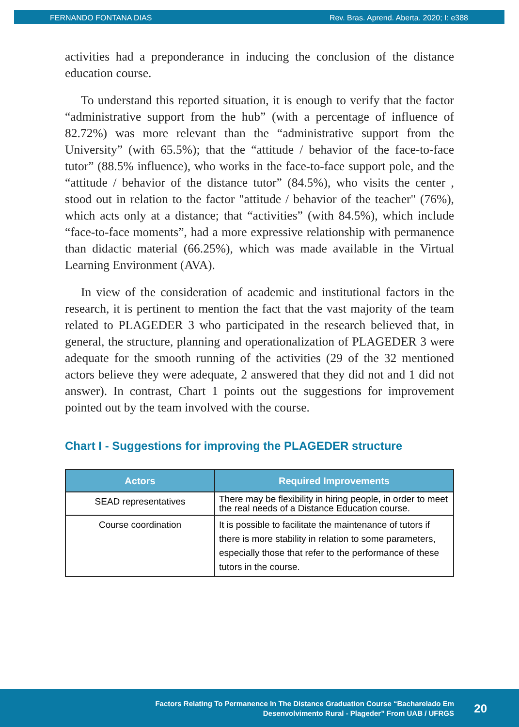FERNANDO FONTANA DIAS Rev. Bras. Aprend. Aberta. 2020; I: e388
activities had a preponderance in inducing the conclusion of the distance education course.
To understand this reported situation, it is enough to verify that the factor “administrative support from the hub” (with a percentage of influence of 82.72%) was more relevant than the “administrative support from the University” (with 65.5%); that the “attitude / behavior of the face-to-face tutor” (88.5% influence), who works in the face-to-face support pole, and the “attitude / behavior of the distance tutor” (84.5%), who visits the center , stood out in relation to the factor "attitude / behavior of the teacher" (76%), which acts only at a distance; that “activities” (with 84.5%), which include “face-to-face moments”, had a more expressive relationship with permanence than didactic material (66.25%), which was made available in the Virtual Learning Environment (AVA).
In view of the consideration of academic and institutional factors in the research, it is pertinent to mention the fact that the vast majority of the team related to PLAGEDER 3 who participated in the research believed that, in general, the structure, planning and operationalization of PLAGEDER 3 were adequate for the smooth running of the activities (29 of the 32 mentioned actors believe they were adequate, 2 answered that they did not and 1 did not answer). In contrast, Chart 1 points out the suggestions for improvement pointed out by the team involved with the course.
Chart I - Suggestions for improving the PLAGEDER structure
| Actors | Required Improvements |
| --- | --- |
| SEAD representatives | There may be flexibility in hiring people, in order to meet the real needs of a Distance Education course. |
| Course coordination | It is possible to facilitate the maintenance of tutors if there is more stability in relation to some parameters, especially those that refer to the performance of these tutors in the course. |
Factors Relating To Permanence In The Distance Graduation Course “Bacharelado Em
Desenvolvimento Rural - Plageder” From UAB / UFRGS
20